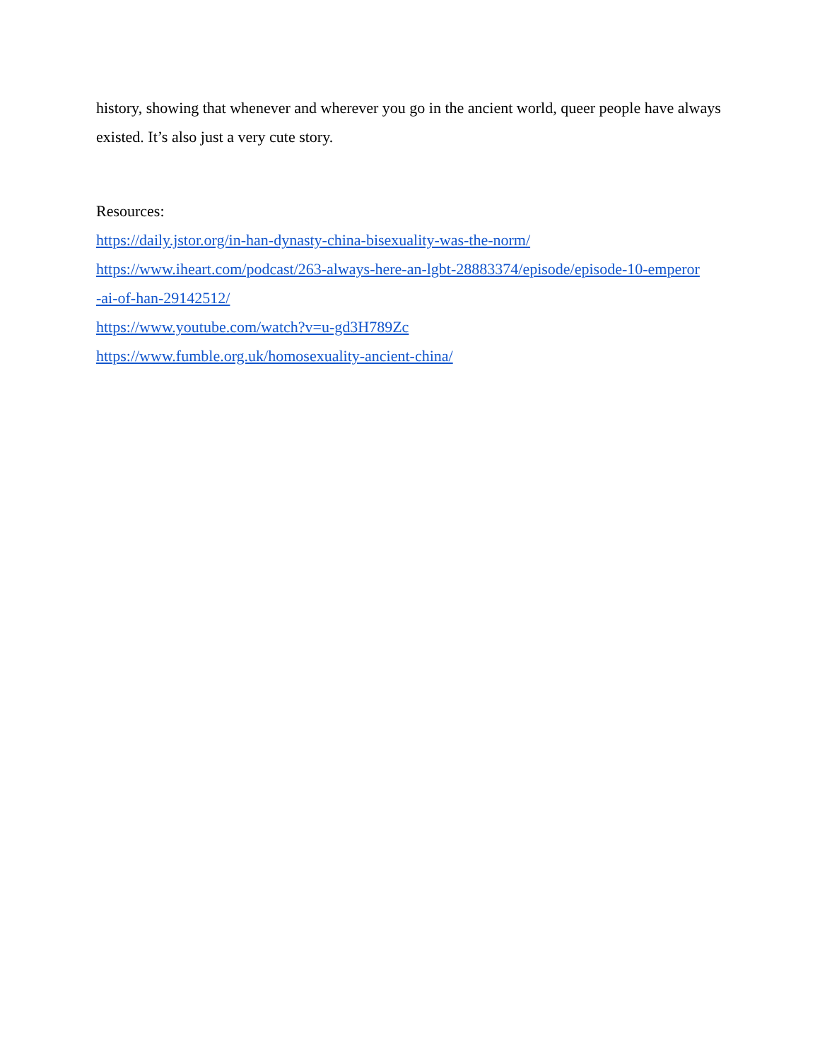history, showing that whenever and wherever you go in the ancient world, queer people have always existed. It’s also just a very cute story.
Resources:
https://daily.jstor.org/in-han-dynasty-china-bisexuality-was-the-norm/
https://www.iheart.com/podcast/263-always-here-an-lgbt-28883374/episode/episode-10-emperor
-ai-of-han-29142512/
https://www.youtube.com/watch?v=u-gd3H789Zc
https://www.fumble.org.uk/homosexuality-ancient-china/